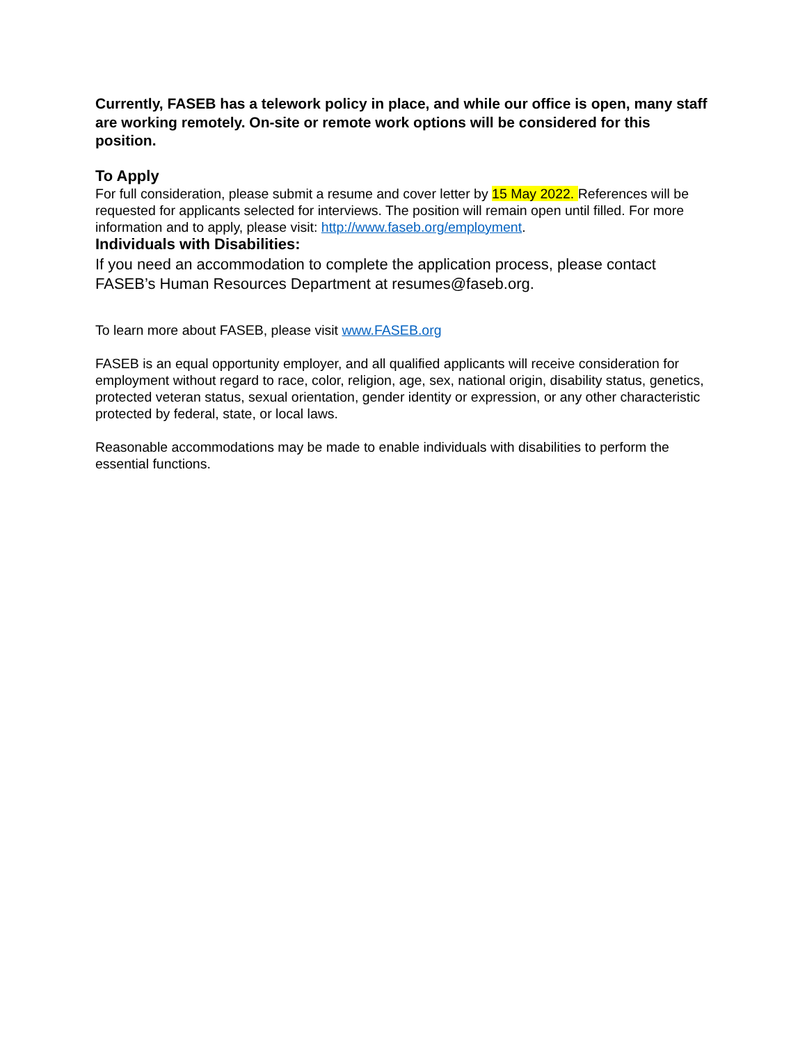Currently, FASEB has a telework policy in place, and while our office is open, many staff are working remotely. On-site or remote work options will be considered for this position.
To Apply
For full consideration, please submit a resume and cover letter by 15 May 2022. References will be requested for applicants selected for interviews. The position will remain open until filled. For more information and to apply, please visit: http://www.faseb.org/employment.
Individuals with Disabilities:
If you need an accommodation to complete the application process, please contact FASEB’s Human Resources Department at resumes@faseb.org.
To learn more about FASEB, please visit www.FASEB.org
FASEB is an equal opportunity employer, and all qualified applicants will receive consideration for employment without regard to race, color, religion, age, sex, national origin, disability status, genetics, protected veteran status, sexual orientation, gender identity or expression, or any other characteristic protected by federal, state, or local laws.
Reasonable accommodations may be made to enable individuals with disabilities to perform the essential functions.